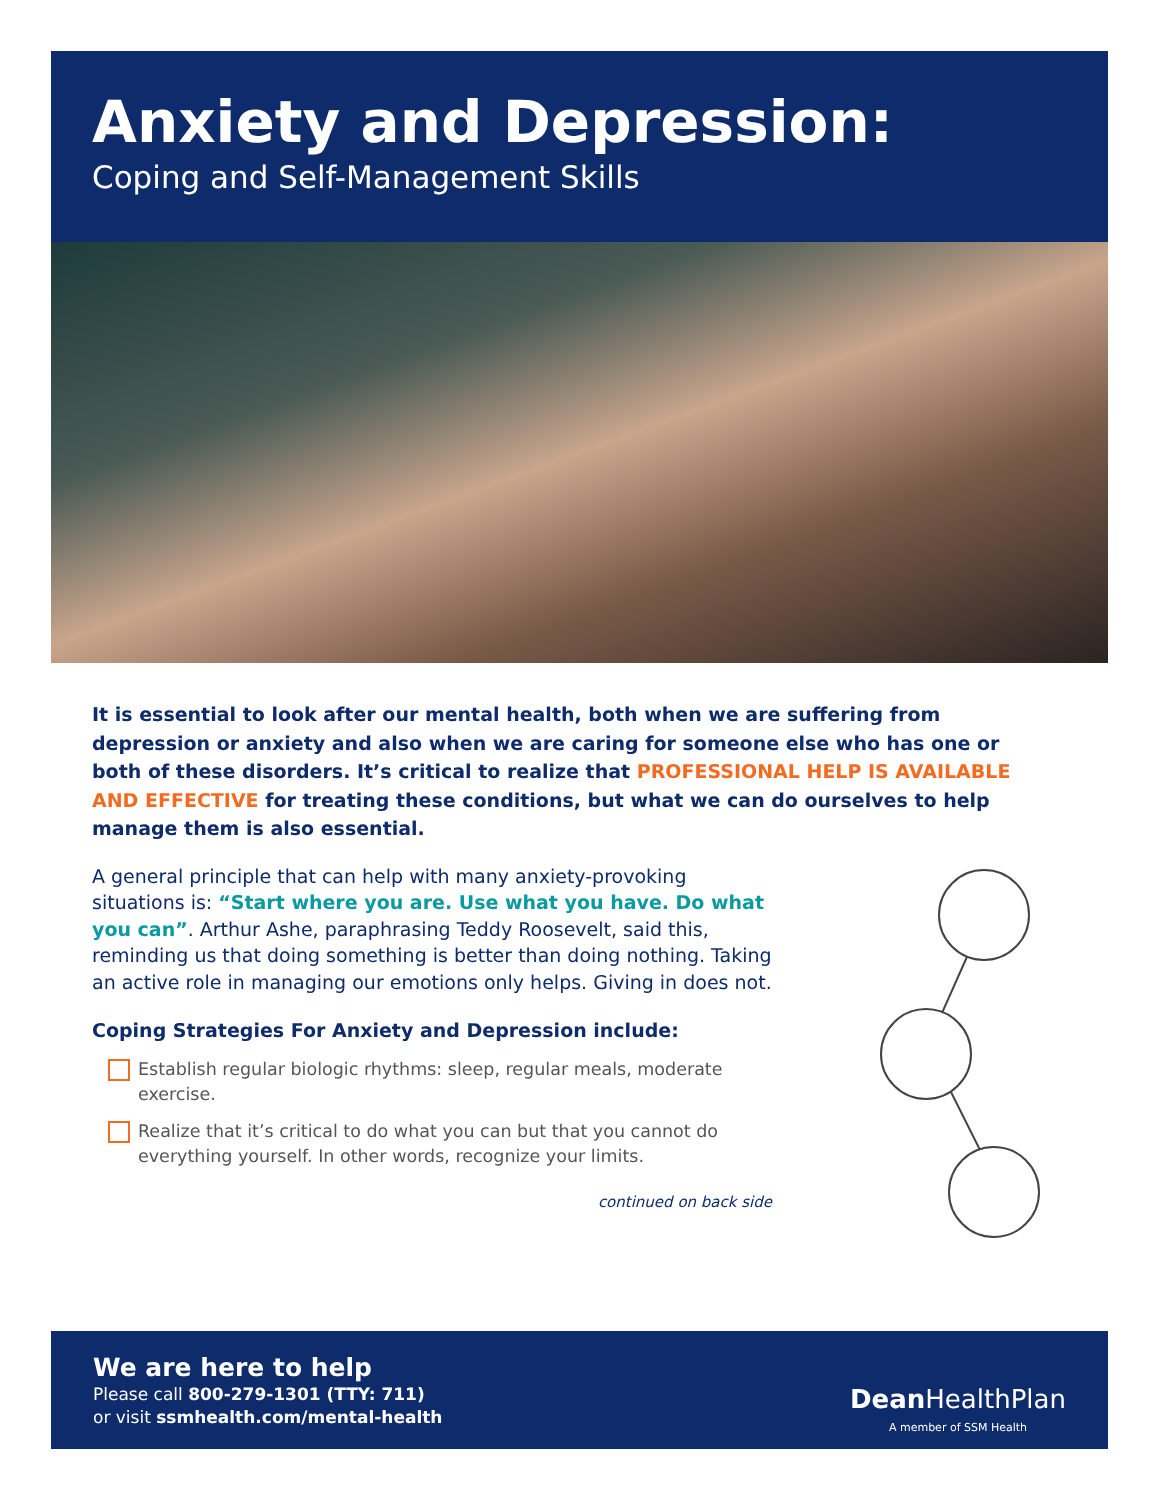Anxiety and Depression:
Coping and Self-Management Skills
It is essential to look after our mental health, both when we are suffering from depression or anxiety and also when we are caring for someone else who has one or both of these disorders. It’s critical to realize that PROFESSIONAL HELP IS AVAILABLE AND EFFECTIVE for treating these conditions, but what we can do ourselves to help manage them is also essential.
A general principle that can help with many anxiety-provoking situations is: “Start where you are. Use what you have. Do what you can”. Arthur Ashe, paraphrasing Teddy Roosevelt, said this, reminding us that doing something is better than doing nothing. Taking an active role in managing our emotions only helps. Giving in does not.
Coping Strategies For Anxiety and Depression include:
Establish regular biologic rhythms: sleep, regular meals, moderate exercise.
Realize that it’s critical to do what you can but that you cannot do everything yourself. In other words, recognize your limits.
continued on back side
We are here to help
Please call 800-279-1301 (TTY: 711)
or visit ssmhealth.com/mental-health
Dean HealthPlan
A member of SSM Health